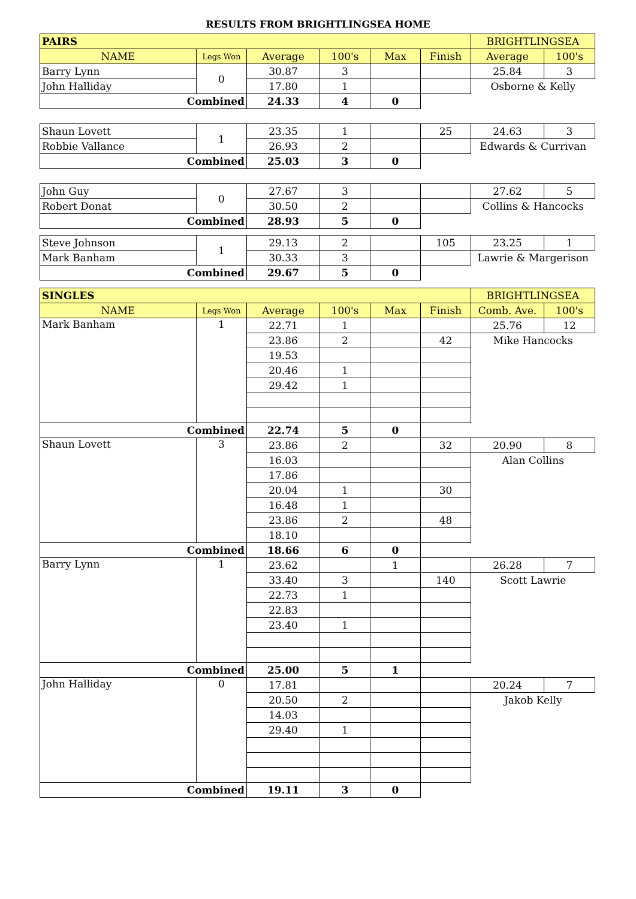RESULTS FROM BRIGHTLINGSEA HOME
| PAIRS | | | | | | BRIGHTLINGSEA | |
| NAME | Legs Won | Average | 100's | Max | Finish | Average | 100's |
| Barry Lynn | 0 | 30.87 | 3 | | | 25.84 | 3 |
| John Halliday | | 17.80 | 1 | | | Osborne & Kelly | |
| Combined | | 24.33 | 4 | 0 | | | |
| Shaun Lovett | 1 | 23.35 | 1 | | 25 | 24.63 | 3 |
| Robbie Vallance | | 26.93 | 2 | | | Edwards & Currivan | |
| Combined | | 25.03 | 3 | 0 | | | |
| John Guy | 0 | 27.67 | 3 | | | 27.62 | 5 |
| Robert Donat | | 30.50 | 2 | | | Collins & Hancocks | |
| Combined | | 28.93 | 5 | 0 | | | |
| Steve Johnson | 1 | 29.13 | 2 | | 105 | 23.25 | 1 |
| Mark Banham | | 30.33 | 3 | | | Lawrie & Margerison | |
| Combined | | 29.67 | 5 | 0 | | | |
| SINGLES | | | | | | BRIGHTLINGSEA | |
| NAME | Legs Won | Average | 100's | Max | Finish | Comb. Ave. | 100's |
| Mark Banham | 1 | 22.71 | 1 | | | 25.76 | 12 |
| | | 23.86 | 2 | | 42 | Mike Hancocks | |
| | | 19.53 | | | | | |
| | | 20.46 | 1 | | | | |
| | | 29.42 | 1 | | | | |
| Combined | | 22.74 | 5 | 0 | | | |
| Shaun Lovett | 3 | 23.86 | 2 | | 32 | 20.90 | 8 |
| | | 16.03 | | | | Alan Collins | |
| | | 17.86 | | | | | |
| | | 20.04 | 1 | | 30 | | |
| | | 16.48 | 1 | | | | |
| | | 23.86 | 2 | | 48 | | |
| | | 18.10 | | | | | |
| Combined | | 18.66 | 6 | 0 | | | |
| Barry Lynn | 1 | 23.62 | | 1 | | 26.28 | 7 |
| | | 33.40 | 3 | | 140 | Scott Lawrie | |
| | | 22.73 | 1 | | | | |
| | | 22.83 | | | | | |
| | | 23.40 | 1 | | | | |
| Combined | | 25.00 | 5 | 1 | | | |
| John Halliday | 0 | 17.81 | | | | 20.24 | 7 |
| | | 20.50 | 2 | | | Jakob Kelly | |
| | | 14.03 | | | | | |
| | | 29.40 | 1 | | | | |
| Combined | | 19.11 | 3 | 0 | | | |